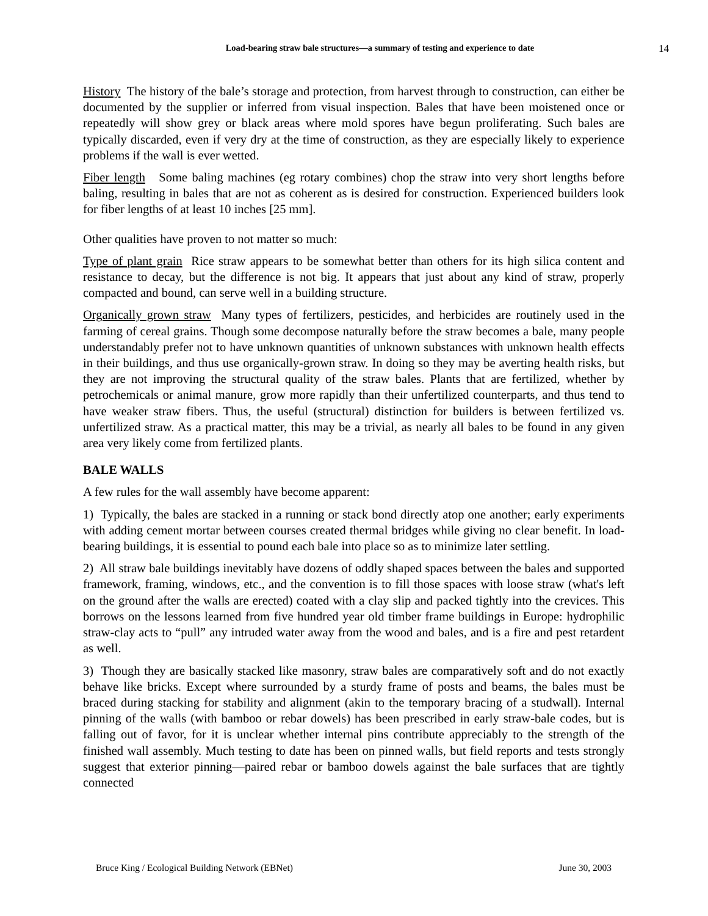Load-bearing straw bale structures—a summary of testing and experience to date 14
History The history of the bale’s storage and protection, from harvest through to construction, can either be documented by the supplier or inferred from visual inspection. Bales that have been moistened once or repeatedly will show grey or black areas where mold spores have begun proliferating. Such bales are typically discarded, even if very dry at the time of construction, as they are especially likely to experience problems if the wall is ever wetted.
Fiber length Some baling machines (eg rotary combines) chop the straw into very short lengths before baling, resulting in bales that are not as coherent as is desired for construction. Experienced builders look for fiber lengths of at least 10 inches [25 mm].
Other qualities have proven to not matter so much:
Type of plant grain Rice straw appears to be somewhat better than others for its high silica content and resistance to decay, but the difference is not big. It appears that just about any kind of straw, properly compacted and bound, can serve well in a building structure.
Organically grown straw Many types of fertilizers, pesticides, and herbicides are routinely used in the farming of cereal grains. Though some decompose naturally before the straw becomes a bale, many people understandably prefer not to have unknown quantities of unknown substances with unknown health effects in their buildings, and thus use organically-grown straw. In doing so they may be averting health risks, but they are not improving the structural quality of the straw bales. Plants that are fertilized, whether by petrochemicals or animal manure, grow more rapidly than their unfertilized counterparts, and thus tend to have weaker straw fibers. Thus, the useful (structural) distinction for builders is between fertilized vs. unfertilized straw. As a practical matter, this may be a trivial, as nearly all bales to be found in any given area very likely come from fertilized plants.
BALE WALLS
A few rules for the wall assembly have become apparent:
1) Typically, the bales are stacked in a running or stack bond directly atop one another; early experiments with adding cement mortar between courses created thermal bridges while giving no clear benefit. In load-bearing buildings, it is essential to pound each bale into place so as to minimize later settling.
2) All straw bale buildings inevitably have dozens of oddly shaped spaces between the bales and supported framework, framing, windows, etc., and the convention is to fill those spaces with loose straw (what's left on the ground after the walls are erected) coated with a clay slip and packed tightly into the crevices. This borrows on the lessons learned from five hundred year old timber frame buildings in Europe: hydrophilic straw-clay acts to “pull” any intruded water away from the wood and bales, and is a fire and pest retardent as well.
3) Though they are basically stacked like masonry, straw bales are comparatively soft and do not exactly behave like bricks. Except where surrounded by a sturdy frame of posts and beams, the bales must be braced during stacking for stability and alignment (akin to the temporary bracing of a studwall). Internal pinning of the walls (with bamboo or rebar dowels) has been prescribed in early straw-bale codes, but is falling out of favor, for it is unclear whether internal pins contribute appreciably to the strength of the finished wall assembly. Much testing to date has been on pinned walls, but field reports and tests strongly suggest that exterior pinning—paired rebar or bamboo dowels against the bale surfaces that are tightly connected
Bruce King / Ecological Building Network (EBNet) June 30, 2003